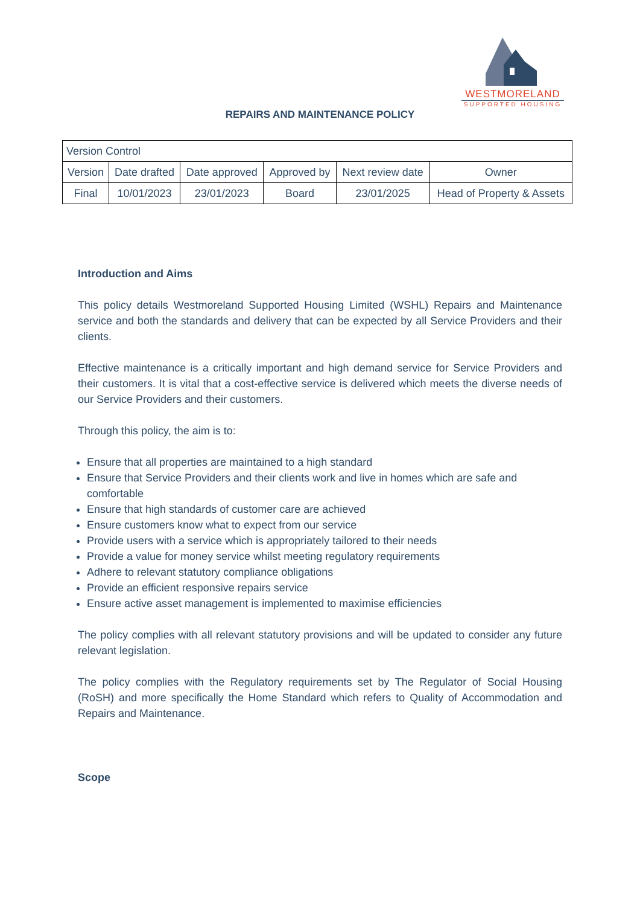WESTMORELAND
SUPPORTED HOUSING
REPAIRS AND MAINTENANCE POLICY
| Version Control | | | | | |
| Version | Date drafted | Date approved | Approved by | Next review date | Owner |
| Final | 10/01/2023 | 23/01/2023 | Board | 23/01/2025 | Head of Property & Assets |
Introduction and Aims
This policy details Westmoreland Supported Housing Limited (WSHL) Repairs and Maintenance service and both the standards and delivery that can be expected by all Service Providers and their clients.
Effective maintenance is a critically important and high demand service for Service Providers and their customers. It is vital that a cost-effective service is delivered which meets the diverse needs of our Service Providers and their customers.
Through this policy, the aim is to:
Ensure that all properties are maintained to a high standard
Ensure that Service Providers and their clients work and live in homes which are safe and comfortable
Ensure that high standards of customer care are achieved
Ensure customers know what to expect from our service
Provide users with a service which is appropriately tailored to their needs
Provide a value for money service whilst meeting regulatory requirements
Adhere to relevant statutory compliance obligations
Provide an efficient responsive repairs service
Ensure active asset management is implemented to maximise efficiencies
The policy complies with all relevant statutory provisions and will be updated to consider any future relevant legislation.
The policy complies with the Regulatory requirements set by The Regulator of Social Housing (RoSH) and more specifically the Home Standard which refers to Quality of Accommodation and Repairs and Maintenance.
Scope